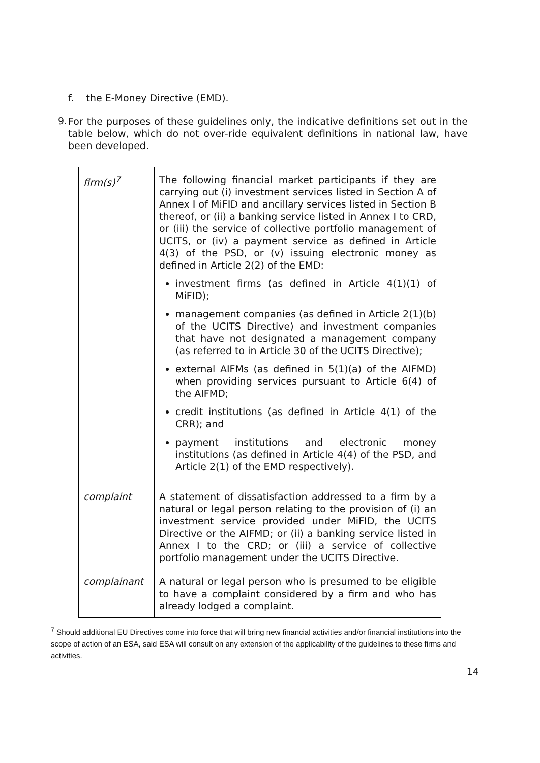f. the E-Money Directive (EMD).
9.
For the purposes of these guidelines only, the indicative definitions set out in the table below, which do not over-ride equivalent definitions in national law, have been developed.
| firm(s)<sup>7</sup> | The following financial market participants if they are carrying out (i) investment services listed in Section A of Annex I of MiFID and ancillary services listed in Section B thereof, or (ii) a banking service listed in Annex I to CRD, or (iii) the service of collective portfolio management of UCITS, or (iv) a payment service as defined in Article 4(3) of the PSD, or (v) issuing electronic money as defined in Article 2(2) of the EMD: investment firms (as defined in Article 4(1)(1) of MiFID); management companies (as defined in Article 2(1)(b) of the UCITS Directive) and investment companies that have not designated a management company (as referred to in Article 30 of the UCITS Directive); external AIFMs (as defined in 5(1)(a) of the AIFMD) when providing services pursuant to Article 6(4) of the AIFMD; credit institutions (as defined in Article 4(1) of the CRR); and payment institutions and electronic money institutions (as defined in Article 4(4) of the PSD, and Article 2(1) of the EMD respectively). |
| complaint | A statement of dissatisfaction addressed to a firm by a natural or legal person relating to the provision of (i) an investment service provided under MiFID, the UCITS Directive or the AIFMD; or (ii) a banking service listed in Annex I to the CRD; or (iii) a service of collective portfolio management under the UCITS Directive. |
| complainant | A natural or legal person who is presumed to be eligible to have a complaint considered by a firm and who has already lodged a complaint. |
<sup>7</sup> Should additional EU Directives come into force that will bring new financial activities and/or financial institutions into the scope of action of an ESA, said ESA will consult on any extension of the applicability of the guidelines to these firms and activities.
14